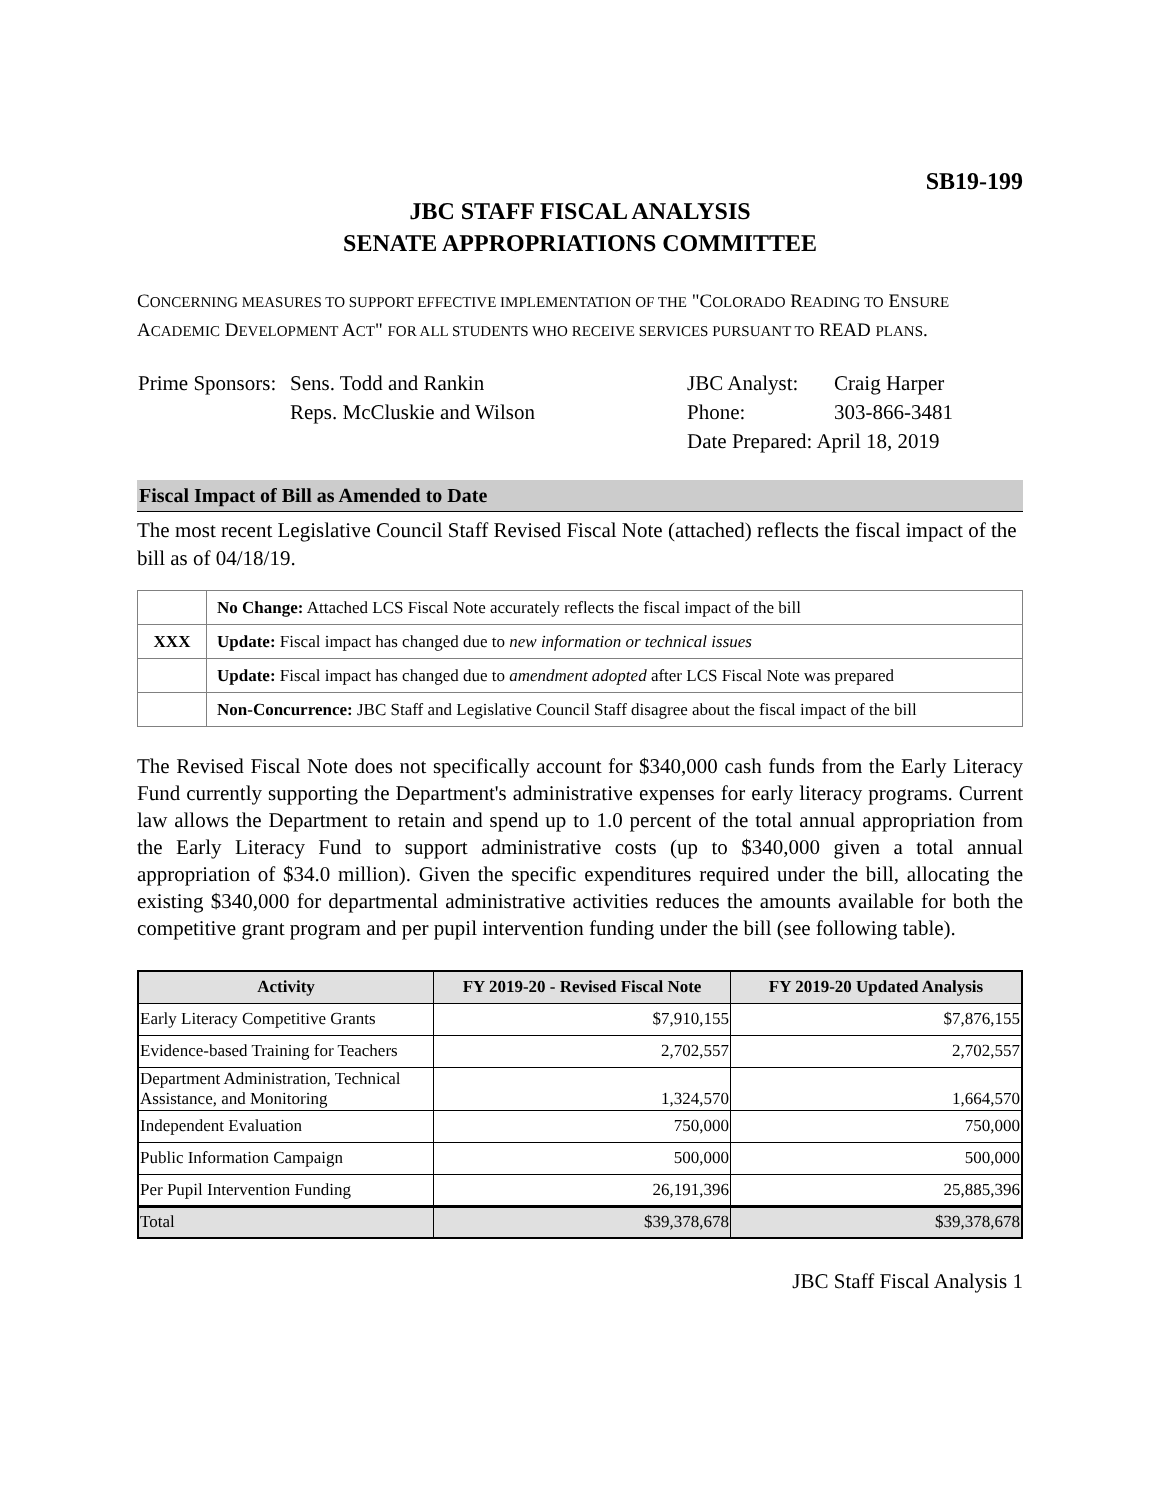SB19-199
JBC STAFF FISCAL ANALYSIS
SENATE APPROPRIATIONS COMMITTEE
CONCERNING MEASURES TO SUPPORT EFFECTIVE IMPLEMENTATION OF THE "COLORADO READING TO ENSURE ACADEMIC DEVELOPMENT ACT" FOR ALL STUDENTS WHO RECEIVE SERVICES PURSUANT TO READ PLANS.
| Prime Sponsors: | Sens. Todd and Rankin | JBC Analyst: | Craig Harper |
| | Reps. McCluskie and Wilson | Phone: | 303-866-3481 |
| | | Date Prepared: April 18, 2019 | |
Fiscal Impact of Bill as Amended to Date
The most recent Legislative Council Staff Revised Fiscal Note (attached) reflects the fiscal impact of the bill as of 04/18/19.
| | No Change: Attached LCS Fiscal Note accurately reflects the fiscal impact of the bill |
| XXX | Update: Fiscal impact has changed due to new information or technical issues |
| | Update: Fiscal impact has changed due to amendment adopted after LCS Fiscal Note was prepared |
| | Non-Concurrence: JBC Staff and Legislative Council Staff disagree about the fiscal impact of the bill |
The Revised Fiscal Note does not specifically account for $340,000 cash funds from the Early Literacy Fund currently supporting the Department's administrative expenses for early literacy programs. Current law allows the Department to retain and spend up to 1.0 percent of the total annual appropriation from the Early Literacy Fund to support administrative costs (up to $340,000 given a total annual appropriation of $34.0 million). Given the specific expenditures required under the bill, allocating the existing $340,000 for departmental administrative activities reduces the amounts available for both the competitive grant program and per pupil intervention funding under the bill (see following table).
| Activity | FY 2019-20 - Revised Fiscal Note | FY 2019-20 Updated Analysis |
| --- | --- | --- |
| Early Literacy Competitive Grants | $7,910,155 | $7,876,155 |
| Evidence-based Training for Teachers | 2,702,557 | 2,702,557 |
| Department Administration, Technical Assistance, and Monitoring | 1,324,570 | 1,664,570 |
| Independent Evaluation | 750,000 | 750,000 |
| Public Information Campaign | 500,000 | 500,000 |
| Per Pupil Intervention Funding | 26,191,396 | 25,885,396 |
| Total | $39,378,678 | $39,378,678 |
JBC Staff Fiscal Analysis 1